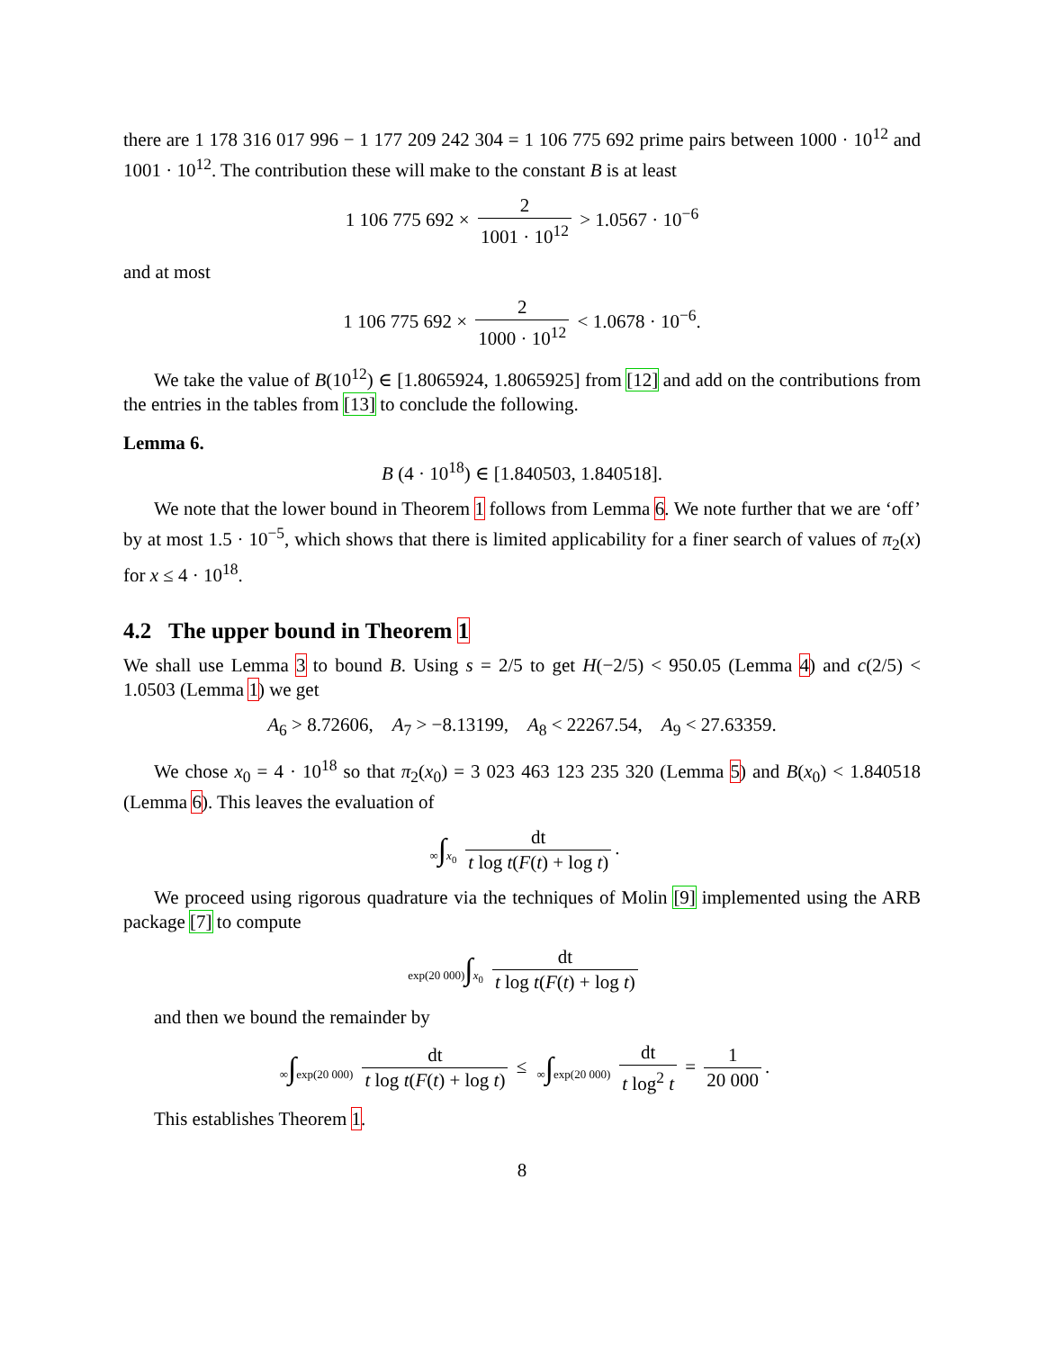there are 1 178 316 017 996 − 1 177 209 242 304 = 1 106 775 692 prime pairs between 1000 · 10<sup>12</sup> and 1001 · 10<sup>12</sup>. The contribution these will make to the constant B is at least
1 106 775 692 × 2 1001 · 10<sup>12</sup> > 1.0567 · 10<sup>−6</sup>
and at most
1 106 775 692 × 2 1000 · 10<sup>12</sup> < 1.0678 · 10<sup>−6</sup>.
We take the value of B(10<sup>12</sup>) ∈ [1.8065924, 1.8065925] from [12] and add on the contributions from the entries in the tables from [13] to conclude the following.
Lemma 6.
B (4 · 10<sup>18</sup>) ∈ [1.840503, 1.840518].
We note that the lower bound in Theorem 1 follows from Lemma 6. We note further that we are ‘off’ by at most 1.5 · 10<sup>−5</sup>, which shows that there is limited applicability for a finer search of values of π<sub>2</sub>(x) for x ≤ 4 · 10<sup>18</sup>.
4.2 The upper bound in Theorem 1
We shall use Lemma 3 to bound B. Using s = 2/5 to get H(−2/5) < 950.05 (Lemma 4) and c(2/5) < 1.0503 (Lemma 1) we get
A<sub>6</sub> > 8.72606, A<sub>7</sub> > −8.13199, A<sub>8</sub> < 22267.54, A<sub>9</sub> < 27.63359.
We chose x<sub>0</sub> = 4 · 10<sup>18</sup> so that π<sub>2</sub>(x<sub>0</sub>) = 3 023 463 123 235 320 (Lemma 5) and B(x<sub>0</sub>) < 1.840518 (Lemma 6). This leaves the evaluation of
∞∫x<sub>0</sub> dt t log t(F(t) + log t).
We proceed using rigorous quadrature via the techniques of Molin [9] implemented using the ARB package [7] to compute
exp(20 000)∫x<sub>0</sub> dt t log t(F(t) + log t)
and then we bound the remainder by
∞∫exp(20 000) dt t log t(F(t) + log t) ≤ ∞∫exp(20 000) dt t log<sup>2</sup> t = 1 20 000.
This establishes Theorem 1.
8